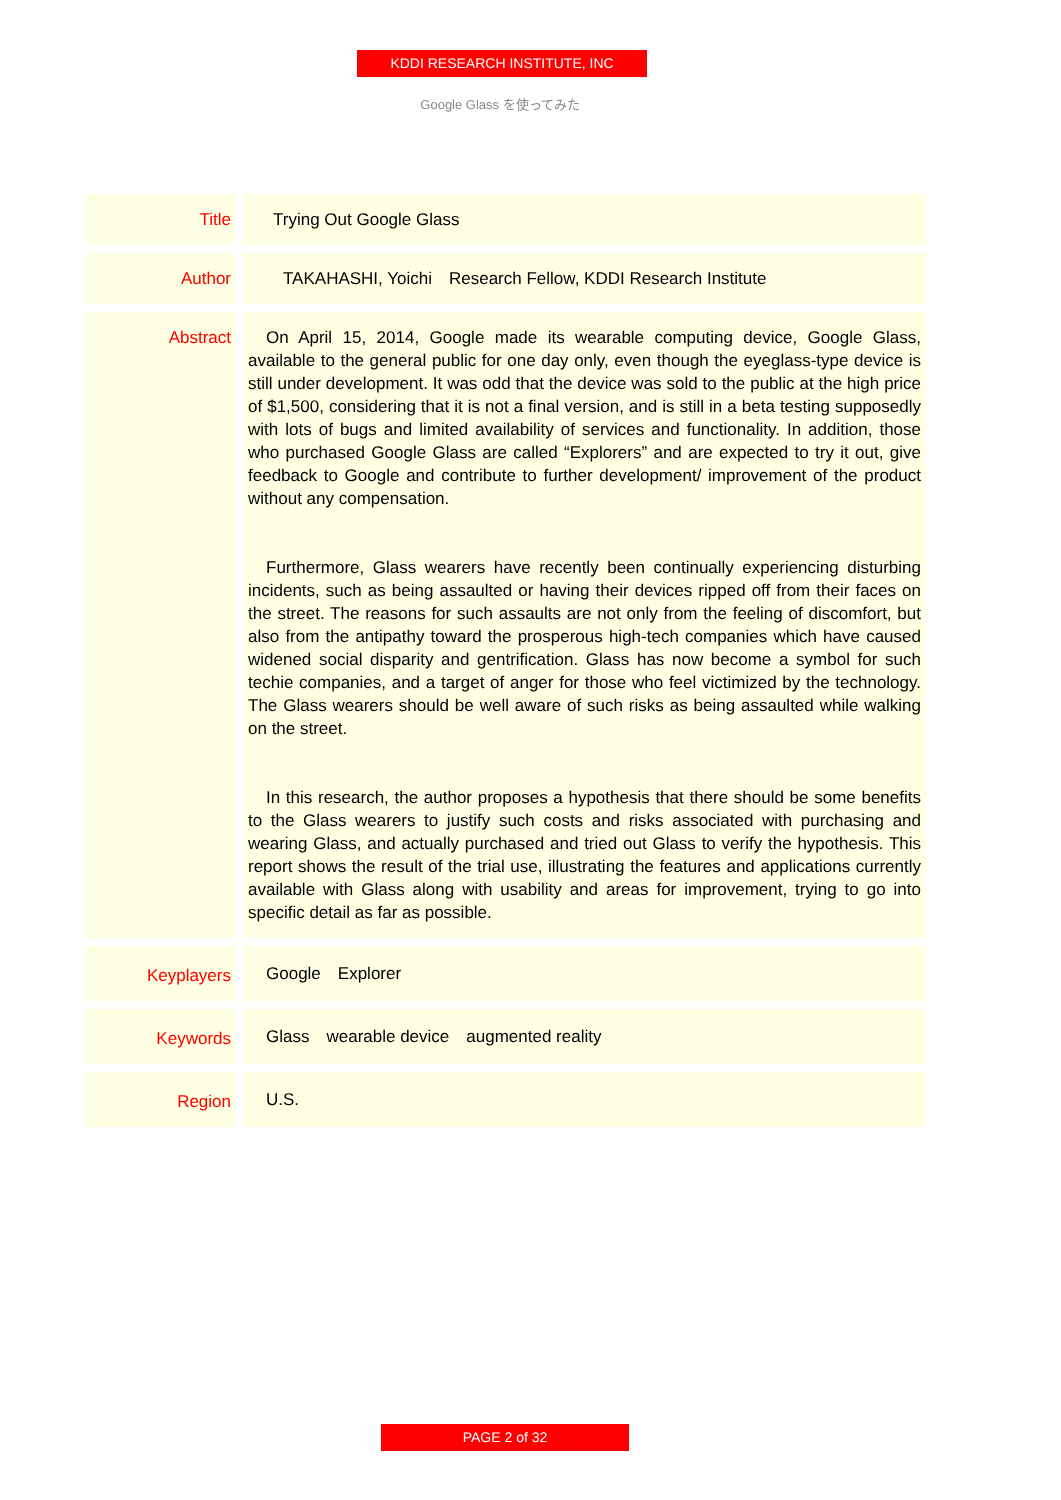KDDI RESEARCH INSTITUTE, INC
Google Glass を使ってみた
| Title | Trying Out Google Glass |
| Author | TAKAHASHI, Yoichi Research Fellow, KDDI Research Institute |
| Abstract | On April 15, 2014, Google made its wearable computing device, Google Glass, available to the general public for one day only, even though the eyeglass-type device is still under development. It was odd that the device was sold to the public at the high price of $1,500, considering that it is not a final version, and is still in a beta testing supposedly with lots of bugs and limited availability of services and functionality. In addition, those who purchased Google Glass are called “Explorers” and are expected to try it out, give feedback to Google and contribute to further development/ improvement of the product without any compensation. Furthermore, Glass wearers have recently been continually experiencing disturbing incidents, such as being assaulted or having their devices ripped off from their faces on the street. The reasons for such assaults are not only from the feeling of discomfort, but also from the antipathy toward the prosperous high-tech companies which have caused widened social disparity and gentrification. Glass has now become a symbol for such techie companies, and a target of anger for those who feel victimized by the technology. The Glass wearers should be well aware of such risks as being assaulted while walking on the street. In this research, the author proposes a hypothesis that there should be some benefits to the Glass wearers to justify such costs and risks associated with purchasing and wearing Glass, and actually purchased and tried out Glass to verify the hypothesis. This report shows the result of the trial use, illustrating the features and applications currently available with Glass along with usability and areas for improvement, trying to go into specific detail as far as possible. |
| Keyplayers | Google Explorer |
| Keywords | Glass wearable device augmented reality |
| Region | U.S. |
PAGE 2 of 32